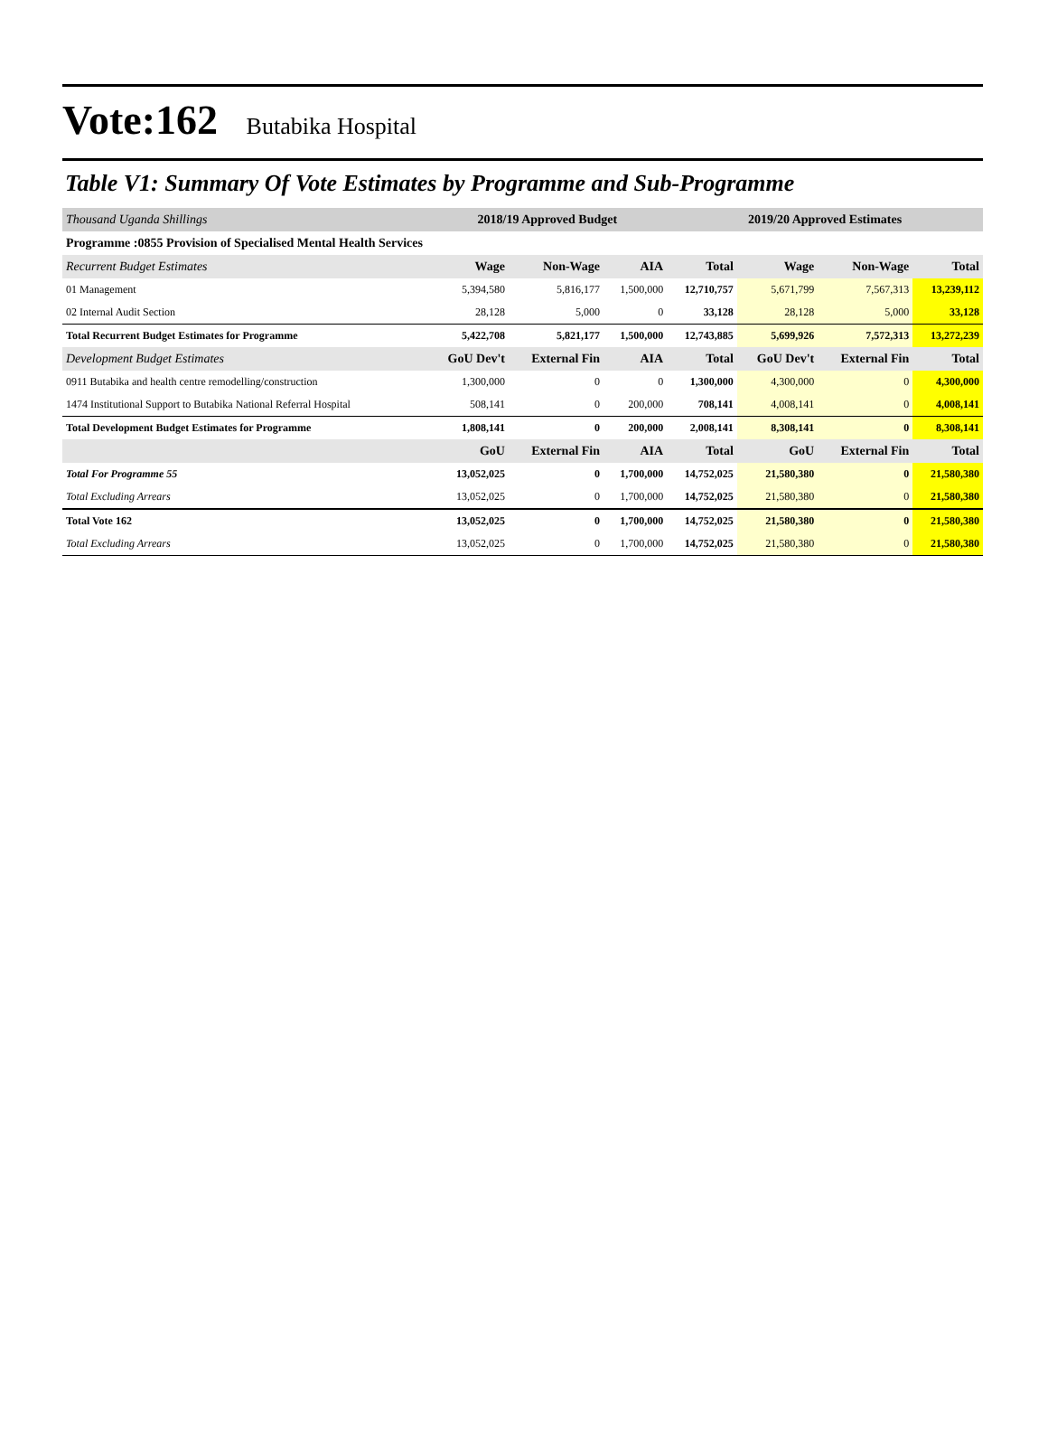Vote:162 Butabika Hospital
Table V1: Summary Of Vote Estimates by Programme and Sub-Programme
| Thousand Uganda Shillings | 2018/19 Approved Budget | | | 2019/20 Approved Estimates | | | |
| --- | --- | --- | --- | --- | --- | --- | --- |
| Programme :0855 Provision of Specialised Mental Health Services | | | | | | | |
| Recurrent Budget Estimates | Wage | Non-Wage | AIA | Total | Wage | Non-Wage | Total |
| 01 Management | 5,394,580 | 5,816,177 | 1,500,000 | 12,710,757 | 5,671,799 | 7,567,313 | 13,239,112 |
| 02 Internal Audit Section | 28,128 | 5,000 | 0 | 33,128 | 28,128 | 5,000 | 33,128 |
| Total Recurrent Budget Estimates for Programme | 5,422,708 | 5,821,177 | 1,500,000 | 12,743,885 | 5,699,926 | 7,572,313 | 13,272,239 |
| Development Budget Estimates | GoU Dev't | External Fin | AIA | Total | GoU Dev't | External Fin | Total |
| 0911 Butabika and health centre remodelling/construction | 1,300,000 | 0 | 0 | 1,300,000 | 4,300,000 | 0 | 4,300,000 |
| 1474 Institutional Support to Butabika National Referral Hospital | 508,141 | 0 | 200,000 | 708,141 | 4,008,141 | 0 | 4,008,141 |
| Total Development Budget Estimates for Programme | 1,808,141 | 0 | 200,000 | 2,008,141 | 8,308,141 | 0 | 8,308,141 |
| | GoU | External Fin | AIA | Total | GoU | External Fin | Total |
| Total For Programme 55 | 13,052,025 | 0 | 1,700,000 | 14,752,025 | 21,580,380 | 0 | 21,580,380 |
| Total Excluding Arrears | 13,052,025 | 0 | 1,700,000 | 14,752,025 | 21,580,380 | 0 | 21,580,380 |
| Total Vote 162 | 13,052,025 | 0 | 1,700,000 | 14,752,025 | 21,580,380 | 0 | 21,580,380 |
| Total Excluding Arrears | 13,052,025 | 0 | 1,700,000 | 14,752,025 | 21,580,380 | 0 | 21,580,380 |